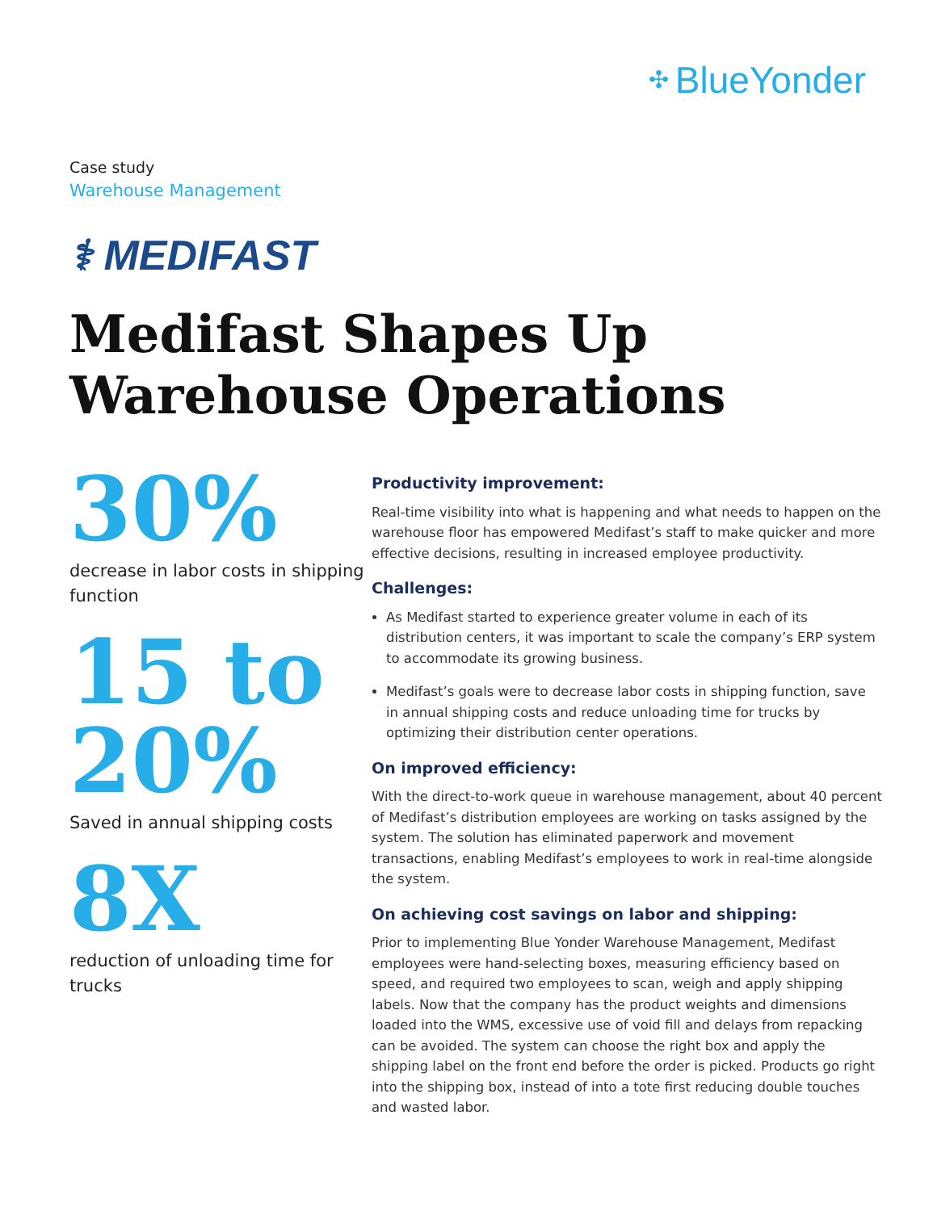✣ BlueYonder
Case study
Warehouse Management
⚕ MEDIFAST
Medifast Shapes Up
Warehouse Operations
30%
decrease in labor costs in shipping function
15 to
20%
Saved in annual shipping costs
8X
reduction of unloading time for trucks
Productivity improvement:
Real-time visibility into what is happening and what needs to happen on the warehouse floor has empowered Medifast’s staff to make quicker and more effective decisions, resulting in increased employee productivity.
Challenges:
As Medifast started to experience greater volume in each of its distribution centers, it was important to scale the company’s ERP system to accommodate its growing business.
Medifast’s goals were to decrease labor costs in shipping function, save in annual shipping costs and reduce unloading time for trucks by optimizing their distribution center operations.
On improved efficiency:
With the direct-to-work queue in warehouse management, about 40 percent of Medifast’s distribution employees are working on tasks assigned by the system. The solution has eliminated paperwork and movement transactions, enabling Medifast’s employees to work in real-time alongside the system.
On achieving cost savings on labor and shipping:
Prior to implementing Blue Yonder Warehouse Management, Medifast employees were hand-selecting boxes, measuring efficiency based on speed, and required two employees to scan, weigh and apply shipping labels. Now that the company has the product weights and dimensions loaded into the WMS, excessive use of void fill and delays from repacking can be avoided. The system can choose the right box and apply the shipping label on the front end before the order is picked. Products go right into the shipping box, instead of into a tote first reducing double touches and wasted labor.